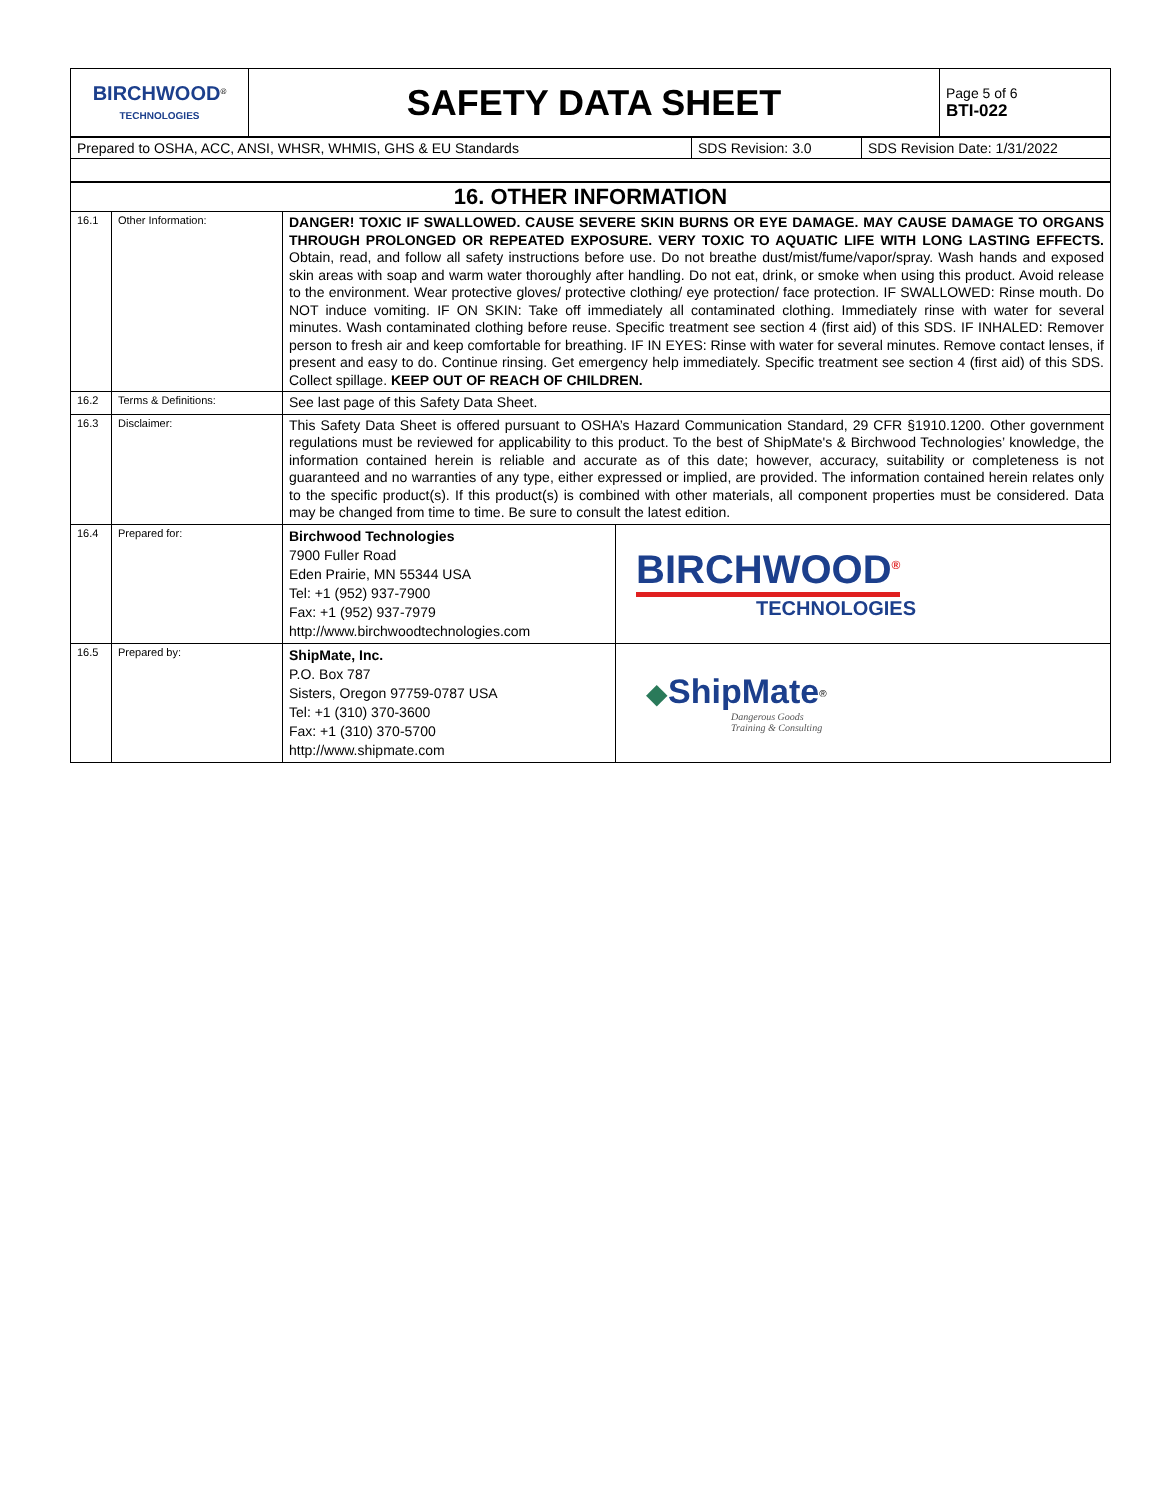| BIRCHWOOD<sup>®</sup> TECHNOLOGIES | SAFETY DATA SHEET | Page 5 of 6 BTI-022 |
| Prepared to OSHA, ACC, ANSI, WHSR, WHMIS, GHS & EU Standards | SDS Revision: 3.0 | SDS Revision Date: 1/31/2022 |
| 16. OTHER INFORMATION | | | |
| 16.1 | Other Information: | DANGER! TOXIC IF SWALLOWED. CAUSE SEVERE SKIN BURNS OR EYE DAMAGE. MAY CAUSE DAMAGE TO ORGANS THROUGH PROLONGED OR REPEATED EXPOSURE. VERY TOXIC TO AQUATIC LIFE WITH LONG LASTING EFFECTS. Obtain, read, and follow all safety instructions before use. Do not breathe dust/mist/fume/vapor/spray. Wash hands and exposed skin areas with soap and warm water thoroughly after handling. Do not eat, drink, or smoke when using this product. Avoid release to the environment. Wear protective gloves/ protective clothing/ eye protection/ face protection. IF SWALLOWED: Rinse mouth. Do NOT induce vomiting. IF ON SKIN: Take off immediately all contaminated clothing. Immediately rinse with water for several minutes. Wash contaminated clothing before reuse. Specific treatment see section 4 (first aid) of this SDS. IF INHALED: Remover person to fresh air and keep comfortable for breathing. IF IN EYES: Rinse with water for several minutes. Remove contact lenses, if present and easy to do. Continue rinsing. Get emergency help immediately. Specific treatment see section 4 (first aid) of this SDS. Collect spillage. KEEP OUT OF REACH OF CHILDREN. | |
| 16.2 | Terms & Definitions: | See last page of this Safety Data Sheet. | |
| 16.3 | Disclaimer: | This Safety Data Sheet is offered pursuant to OSHA’s Hazard Communication Standard, 29 CFR §1910.1200. Other government regulations must be reviewed for applicability to this product. To the best of ShipMate's & Birchwood Technologies’ knowledge, the information contained herein is reliable and accurate as of this date; however, accuracy, suitability or completeness is not guaranteed and no warranties of any type, either expressed or implied, are provided. The information contained herein relates only to the specific product(s). If this product(s) is combined with other materials, all component properties must be considered. Data may be changed from time to time. Be sure to consult the latest edition. | |
| 16.4 | Prepared for: | Birchwood Technologies 7900 Fuller Road Eden Prairie, MN 55344 USA Tel: +1 (952) 937-7900 Fax: +1 (952) 937-7979 http://www.birchwoodtechnologies.com | BIRCHWOOD<sup>®</sup> TECHNOLOGIES |
| 16.5 | Prepared by: | ShipMate, Inc. P.O. Box 787 Sisters, Oregon 97759-0787 USA Tel: +1 (310) 370-3600 Fax: +1 (310) 370-5700 http://www.shipmate.com | ◆ ShipMate<sup>®</sup> Dangerous Goods Training & Consulting |